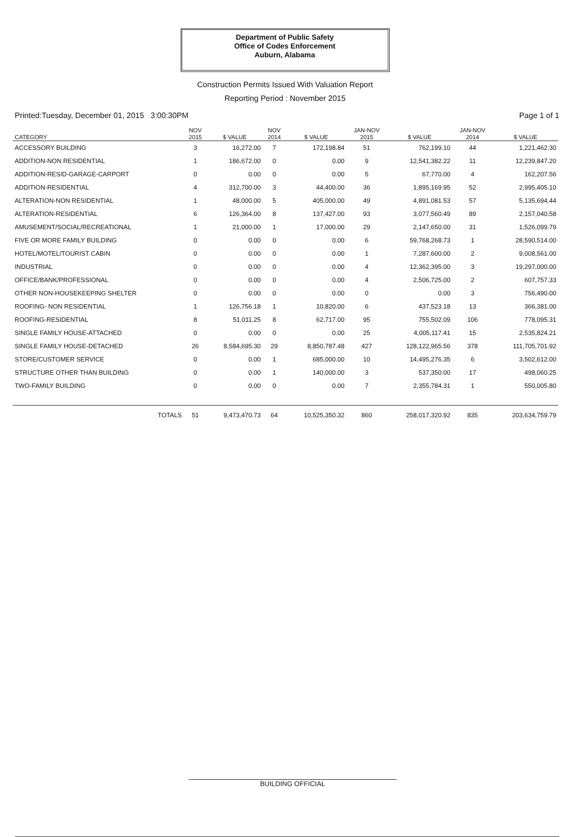Department of Public Safety
Office of Codes Enforcement
Auburn, Alabama
Construction Permits Issued With Valuation Report
Reporting Period : November 2015
Printed:Tuesday, December 01, 2015 3:00:30PM Page 1 of 1
| CATEGORY | NOV 2015 | $ VALUE | NOV 2014 | $ VALUE | JAN-NOV 2015 | $ VALUE | JAN-NOV 2014 | $ VALUE |
| --- | --- | --- | --- | --- | --- | --- | --- | --- |
| ACCESSORY BUILDING | 3 | 16,272.00 | 7 | 172,198.84 | 51 | 762,199.10 | 44 | 1,221,462.30 |
| ADDITION-NON RESIDENTIAL | 1 | 186,672.00 | 0 | 0.00 | 9 | 12,541,382.22 | 11 | 12,239,847.20 |
| ADDITION-RESID-GARAGE-CARPORT | 0 | 0.00 | 0 | 0.00 | 5 | 67,770.00 | 4 | 162,207.56 |
| ADDITION-RESIDENTIAL | 4 | 312,700.00 | 3 | 44,400.00 | 36 | 1,895,169.95 | 52 | 2,995,405.10 |
| ALTERATION-NON RESIDENTIAL | 1 | 48,000.00 | 5 | 405,000.00 | 49 | 4,891,081.53 | 57 | 5,135,694.44 |
| ALTERATION-RESIDENTIAL | 6 | 126,364.00 | 8 | 137,427.00 | 93 | 3,077,560.49 | 89 | 2,157,040.58 |
| AMUSEMENT/SOCIAL/RECREATIONAL | 1 | 21,000.00 | 1 | 17,000.00 | 29 | 2,147,650.00 | 31 | 1,526,099.79 |
| FIVE OR MORE FAMILY BUILDING | 0 | 0.00 | 0 | 0.00 | 6 | 59,768,268.73 | 1 | 28,590,514.00 |
| HOTEL/MOTEL/TOURIST CABIN | 0 | 0.00 | 0 | 0.00 | 1 | 7,287,600.00 | 2 | 9,008,561.00 |
| INDUSTRIAL | 0 | 0.00 | 0 | 0.00 | 4 | 12,362,395.00 | 3 | 19,297,000.00 |
| OFFICE/BANK/PROFESSIONAL | 0 | 0.00 | 0 | 0.00 | 4 | 2,506,725.00 | 2 | 607,757.33 |
| OTHER NON-HOUSEKEEPING SHELTER | 0 | 0.00 | 0 | 0.00 | 0 | 0.00 | 3 | 756,490.00 |
| ROOFING- NON RESIDENTIAL | 1 | 126,756.18 | 1 | 10,820.00 | 6 | 437,523.18 | 13 | 366,381.00 |
| ROOFING-RESIDENTIAL | 8 | 51,011.25 | 8 | 62,717.00 | 95 | 755,502.09 | 106 | 778,095.31 |
| SINGLE FAMILY HOUSE-ATTACHED | 0 | 0.00 | 0 | 0.00 | 25 | 4,005,117.41 | 15 | 2,535,824.21 |
| SINGLE FAMILY HOUSE-DETACHED | 26 | 8,584,695.30 | 29 | 8,850,787.48 | 427 | 128,122,965.56 | 378 | 111,705,701.92 |
| STORE/CUSTOMER SERVICE | 0 | 0.00 | 1 | 685,000.00 | 10 | 14,495,276.35 | 6 | 3,502,612.00 |
| STRUCTURE OTHER THAN BUILDING | 0 | 0.00 | 1 | 140,000.00 | 3 | 537,350.00 | 17 | 498,060.25 |
| TWO-FAMILY BUILDING | 0 | 0.00 | 0 | 0.00 | 7 | 2,355,784.31 | 1 | 550,005.80 |
| TOTALS | 51 | 9,473,470.73 | 64 | 10,525,350.32 | 860 | 258,017,320.92 | 835 | 203,634,759.79 |
BUILDING OFFICIAL